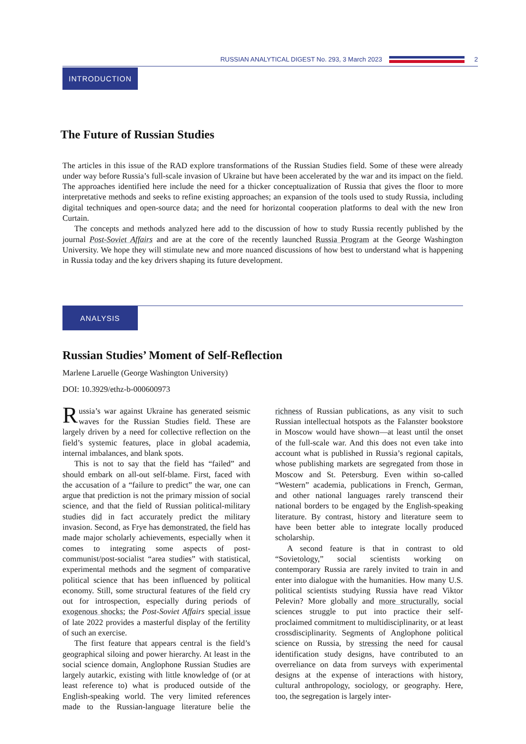RUSSIAN ANALYTICAL DIGEST No. 293, 3 March 2023 2
INTRODUCTION
The Future of Russian Studies
The articles in this issue of the RAD explore transformations of the Russian Studies field. Some of these were already under way before Russia’s full-scale invasion of Ukraine but have been accelerated by the war and its impact on the field. The approaches identified here include the need for a thicker conceptualization of Russia that gives the floor to more interpretative methods and seeks to refine existing approaches; an expansion of the tools used to study Russia, including digital techniques and open-source data; and the need for horizontal cooperation platforms to deal with the new Iron Curtain.
The concepts and methods analyzed here add to the discussion of how to study Russia recently published by the journal Post-Soviet Affairs and are at the core of the recently launched Russia Program at the George Washington University. We hope they will stimulate new and more nuanced discussions of how best to understand what is happening in Russia today and the key drivers shaping its future development.
ANALYSIS
Russian Studies’ Moment of Self-Reflection
Marlene Laruelle (George Washington University)
DOI: 10.3929/ethz-b-000600973
Russia’s war against Ukraine has generated seismic waves for the Russian Studies field. These are largely driven by a need for collective reflection on the field’s systemic features, place in global academia, internal imbalances, and blank spots.
This is not to say that the field has “failed” and should embark on all-out self-blame. First, faced with the accusation of a “failure to predict” the war, one can argue that prediction is not the primary mission of social science, and that the field of Russian political-military studies did in fact accurately predict the military invasion. Second, as Frye has demonstrated, the field has made major scholarly achievements, especially when it comes to integrating some aspects of post-communist/post-socialist “area studies” with statistical, experimental methods and the segment of comparative political science that has been influenced by political economy. Still, some structural features of the field cry out for introspection, especially during periods of exogenous shocks; the Post-Soviet Affairs special issue of late 2022 provides a masterful display of the fertility of such an exercise.
The first feature that appears central is the field’s geographical siloing and power hierarchy. At least in the social science domain, Anglophone Russian Studies are largely autarkic, existing with little knowledge of (or at least reference to) what is produced outside of the English-speaking world. The very limited references made to the Russian-language literature belie the richness of Russian publications, as any visit to such Russian intellectual hotspots as the Falanster bookstore in Moscow would have shown—at least until the onset of the full-scale war. And this does not even take into account what is published in Russia’s regional capitals, whose publishing markets are segregated from those in Moscow and St. Petersburg. Even within so-called “Western” academia, publications in French, German, and other national languages rarely transcend their national borders to be engaged by the English-speaking literature. By contrast, history and literature seem to have been better able to integrate locally produced scholarship.
A second feature is that in contrast to old “Sovietology,” social scientists working on contemporary Russia are rarely invited to train in and enter into dialogue with the humanities. How many U.S. political scientists studying Russia have read Viktor Pelevin? More globally and more structurally, social sciences struggle to put into practice their self-proclaimed commitment to multidisciplinarity, or at least crossdisciplinarity. Segments of Anglophone political science on Russia, by stressing the need for causal identification study designs, have contributed to an overreliance on data from surveys with experimental designs at the expense of interactions with history, cultural anthropology, sociology, or geography. Here, too, the segregation is largely inter-